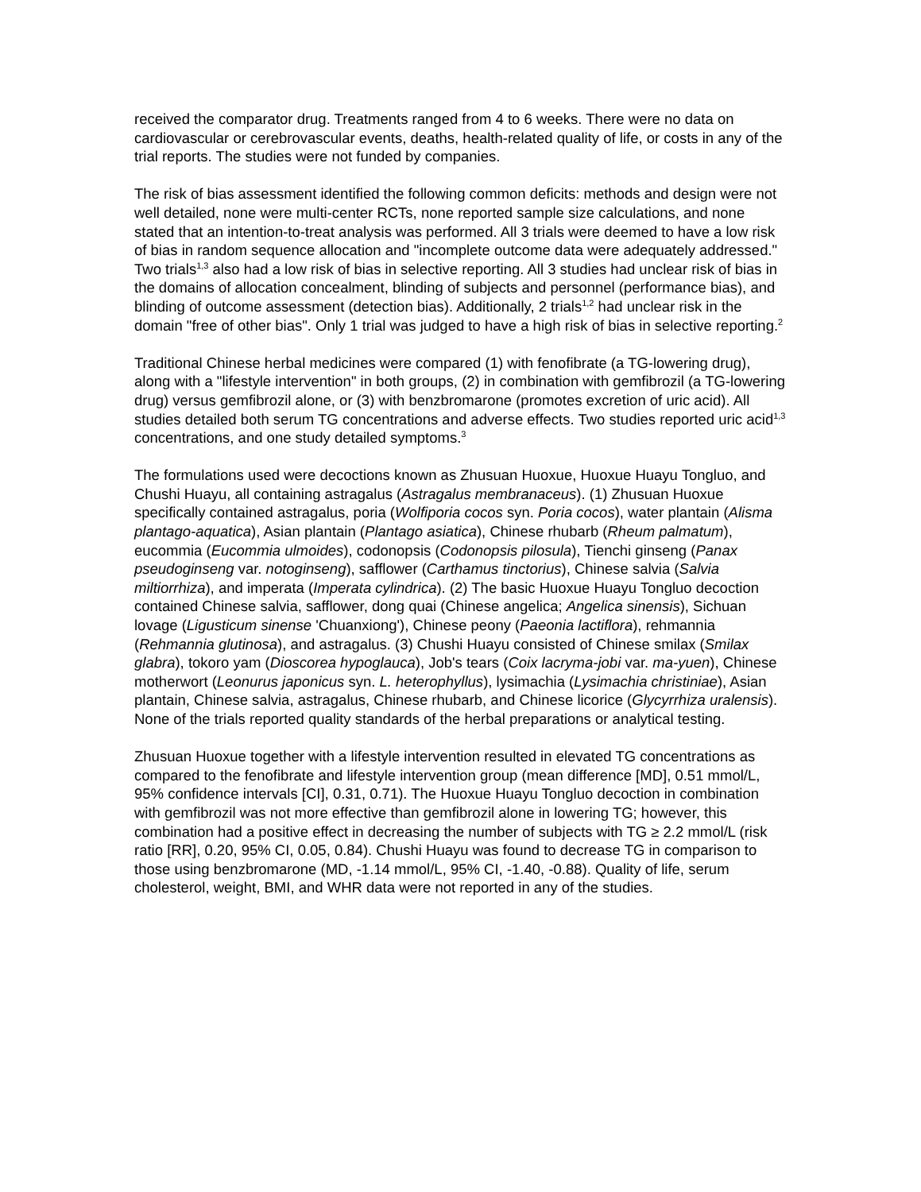received the comparator drug. Treatments ranged from 4 to 6 weeks. There were no data on cardiovascular or cerebrovascular events, deaths, health-related quality of life, or costs in any of the trial reports. The studies were not funded by companies.
The risk of bias assessment identified the following common deficits: methods and design were not well detailed, none were multi-center RCTs, none reported sample size calculations, and none stated that an intention-to-treat analysis was performed. All 3 trials were deemed to have a low risk of bias in random sequence allocation and "incomplete outcome data were adequately addressed." Two trials<sup>1,3</sup> also had a low risk of bias in selective reporting. All 3 studies had unclear risk of bias in the domains of allocation concealment, blinding of subjects and personnel (performance bias), and blinding of outcome assessment (detection bias). Additionally, 2 trials<sup>1,2</sup> had unclear risk in the domain "free of other bias". Only 1 trial was judged to have a high risk of bias in selective reporting.<sup>2</sup>
Traditional Chinese herbal medicines were compared (1) with fenofibrate (a TG-lowering drug), along with a "lifestyle intervention" in both groups, (2) in combination with gemfibrozil (a TG-lowering drug) versus gemfibrozil alone, or (3) with benzbromarone (promotes excretion of uric acid). All studies detailed both serum TG concentrations and adverse effects. Two studies reported uric acid<sup>1,3</sup> concentrations, and one study detailed symptoms.<sup>3</sup>
The formulations used were decoctions known as Zhusuan Huoxue, Huoxue Huayu Tongluo, and Chushi Huayu, all containing astragalus (Astragalus membranaceus). (1) Zhusuan Huoxue specifically contained astragalus, poria (Wolfiporia cocos syn. Poria cocos), water plantain (Alisma plantago-aquatica), Asian plantain (Plantago asiatica), Chinese rhubarb (Rheum palmatum), eucommia (Eucommia ulmoides), codonopsis (Codonopsis pilosula), Tienchi ginseng (Panax pseudoginseng var. notoginseng), safflower (Carthamus tinctorius), Chinese salvia (Salvia miltiorrhiza), and imperata (Imperata cylindrica). (2) The basic Huoxue Huayu Tongluo decoction contained Chinese salvia, safflower, dong quai (Chinese angelica; Angelica sinensis), Sichuan lovage (Ligusticum sinense 'Chuanxiong'), Chinese peony (Paeonia lactiflora), rehmannia (Rehmannia glutinosa), and astragalus. (3) Chushi Huayu consisted of Chinese smilax (Smilax glabra), tokoro yam (Dioscorea hypoglauca), Job's tears (Coix lacryma-jobi var. ma-yuen), Chinese motherwort (Leonurus japonicus syn. L. heterophyllus), lysimachia (Lysimachia christiniae), Asian plantain, Chinese salvia, astragalus, Chinese rhubarb, and Chinese licorice (Glycyrrhiza uralensis). None of the trials reported quality standards of the herbal preparations or analytical testing.
Zhusuan Huoxue together with a lifestyle intervention resulted in elevated TG concentrations as compared to the fenofibrate and lifestyle intervention group (mean difference [MD], 0.51 mmol/L, 95% confidence intervals [CI], 0.31, 0.71). The Huoxue Huayu Tongluo decoction in combination with gemfibrozil was not more effective than gemfibrozil alone in lowering TG; however, this combination had a positive effect in decreasing the number of subjects with TG ≥ 2.2 mmol/L (risk ratio [RR], 0.20, 95% CI, 0.05, 0.84). Chushi Huayu was found to decrease TG in comparison to those using benzbromarone (MD, -1.14 mmol/L, 95% CI, -1.40, -0.88). Quality of life, serum cholesterol, weight, BMI, and WHR data were not reported in any of the studies.